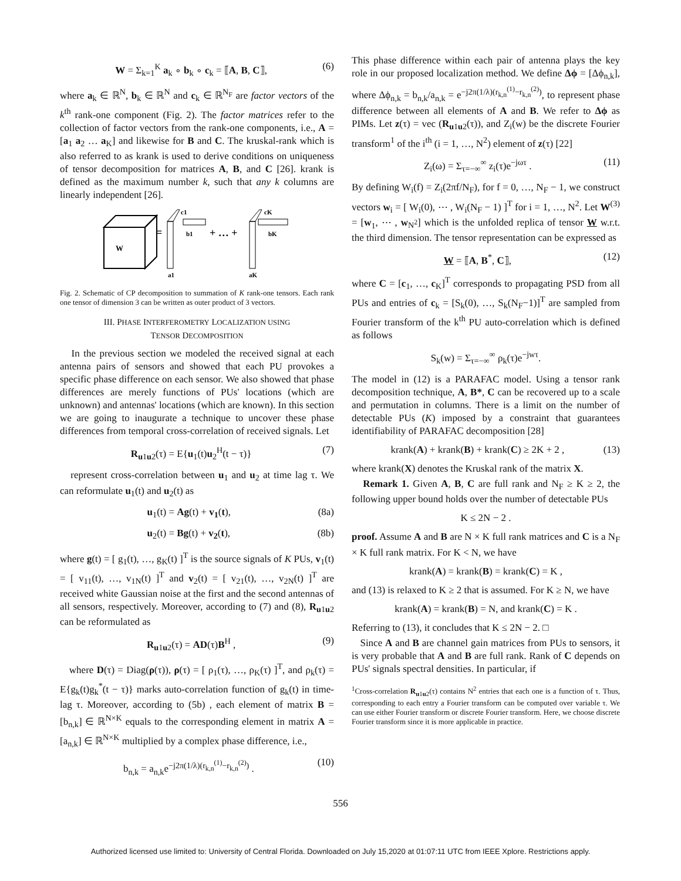W = Σ<sub>k=1</sub><sup>K</sup> a<sub>k</sub> ∘ b<sub>k</sub> ∘ c<sub>k</sub> = ⟦A, B, C⟧, (6)
where a<sub>k</sub> ∈ ℝ<sup>N</sup>, b<sub>k</sub> ∈ ℝ<sup>N</sup> and c<sub>k</sub> ∈ ℝ<sup>N<sub>F</sub></sup> are factor vectors of the k<sup>th</sup> rank-one component (Fig. 2). The factor matrices refer to the collection of factor vectors from the rank-one components, i.e., A = [a<sub>1</sub> a<sub>2</sub> … a<sub>K</sub>] and likewise for B and C. The kruskal-rank which is also referred to as krank is used to derive conditions on uniqueness of tensor decomposition for matrices A, B, and C [26]. krank is defined as the maximum number k, such that any k columns are linearly independent [26].
W
=
a1
c1
b1
+ … +
aK
cK
bK
Fig. 2. Schematic of CP decomposition to summation of K rank-one tensors. Each rank one tensor of dimension 3 can be written as outer product of 3 vectors.
III. PHASE INTERFEROMETRY LOCALIZATION USING
TENSOR DECOMPOSITION
In the previous section we modeled the received signal at each antenna pairs of sensors and showed that each PU provokes a specific phase difference on each sensor. We also showed that phase differences are merely functions of PUs' locations (which are unknown) and antennas' locations (which are known). In this section we are going to inaugurate a technique to uncover these phase differences from temporal cross-correlation of received signals. Let
R<sub>u1u2</sub>(τ) = E{u<sub>1</sub>(t)u<sub>2</sub><sup>H</sup>(t − τ)} (7)
represent cross-correlation between u<sub>1</sub> and u<sub>2</sub> at time lag τ. We can reformulate u<sub>1</sub>(t) and u<sub>2</sub>(t) as
u<sub>1</sub>(t) = Ag(t) + v<sub>1</sub>(t), (8a)
u<sub>2</sub>(t) = Bg(t) + v<sub>2</sub>(t), (8b)
where g(t) = [ g<sub>1</sub>(t), …, g<sub>K</sub>(t) ]<sup>T</sup> is the source signals of K PUs, v<sub>1</sub>(t) = [ v<sub>11</sub>(t), …, v<sub>1N</sub>(t) ]<sup>T</sup> and v<sub>2</sub>(t) = [ v<sub>21</sub>(t), …, v<sub>2N</sub>(t) ]<sup>T</sup> are received white Gaussian noise at the first and the second antennas of all sensors, respectively. Moreover, according to (7) and (8), R<sub>u1u2</sub> can be reformulated as
R<sub>u1u2</sub>(τ) = AD(τ)B<sup>H</sup> , (9)
where D(τ) = Diag(ρ(τ)), ρ(τ) = [ ρ<sub>1</sub>(τ), …, ρ<sub>K</sub>(τ) ]<sup>T</sup>, and ρ<sub>k</sub>(τ) = E{g<sub>k</sub>(t)g<sub>k</sub><sup>*</sup>(t − τ)} marks auto-correlation function of g<sub>k</sub>(t) in time-lag τ. Moreover, according to (5b) , each element of matrix B = [b<sub>n,k</sub>] ∈ ℝ<sup>N×K</sup> equals to the corresponding element in matrix A = [a<sub>n,k</sub>] ∈ ℝ<sup>N×K</sup> multiplied by a complex phase difference, i.e.,
b<sub>n,k</sub> = a<sub>n,k</sub>e<sup>−j2π(1/λ)(r<sub>k,n</sub><sup>(1)</sup>−r<sub>k,n</sub><sup>(2)</sup>)</sup> . (10)
This phase difference within each pair of antenna plays the key role in our proposed localization method. We define Δϕ = [Δϕ<sub>n,k</sub>], where Δϕ<sub>n,k</sub> = b<sub>n,k</sub>/a<sub>n,k</sub> = e<sup>−j2π(1/λ)(r<sub>k,n</sub><sup>(1)</sup>−r<sub>k,n</sub><sup>(2)</sup>)</sup>, to represent phase difference between all elements of A and B. We refer to Δϕ as PIMs. Let z(τ) = vec (R<sub>u1u2</sub>(τ)), and Z<sub>i</sub>(w) be the discrete Fourier transform<sup>1</sup> of the i<sup>th</sup> (i = 1, …, N<sup>2</sup>) element of z(τ) [22]
Z<sub>i</sub>(ω) = Σ<sub>τ=−∞</sub><sup>∞</sup> z<sub>i</sub>(τ)e<sup>−jωτ</sup> . (11)
By defining W<sub>i</sub>(f) = Z<sub>i</sub>(2πf/N<sub>F</sub>), for f = 0, …, N<sub>F</sub> − 1, we construct vectors w<sub>i</sub> = [ W<sub>i</sub>(0), ⋯ , W<sub>i</sub>(N<sub>F</sub> − 1) ]<sup>T</sup> for i = 1, …, N<sup>2</sup>. Let W<sup>(3)</sup> = [w<sub>1</sub>, ⋯ , w<sub>N<sup>2</sup></sub>] which is the unfolded replica of tensor W w.r.t. the third dimension. The tensor representation can be expressed as
W = ⟦A, B<sup>*</sup>, C⟧, (12)
where C = [c<sub>1</sub>, …, c<sub>K</sub>]<sup>T</sup> corresponds to propagating PSD from all PUs and entries of c<sub>k</sub> = [S<sub>k</sub>(0), …, S<sub>k</sub>(N<sub>F</sub>−1)]<sup>T</sup> are sampled from Fourier transform of the k<sup>th</sup> PU auto-correlation which is defined as follows
S<sub>k</sub>(w) = Σ<sub>τ=−∞</sub><sup>∞</sup> ρ<sub>k</sub>(τ)e<sup>−jwτ</sup>.
The model in (12) is a PARAFAC model. Using a tensor rank decomposition technique, A, B*, C can be recovered up to a scale and permutation in columns. There is a limit on the number of detectable PUs (K) imposed by a constraint that guarantees identifiability of PARAFAC decomposition [28]
krank(A) + krank(B) + krank(C) ≥ 2K + 2 , (13)
where krank(X) denotes the Kruskal rank of the matrix X.
Remark 1. Given A, B, C are full rank and N<sub>F</sub> ≥ K ≥ 2, the following upper bound holds over the number of detectable PUs
K ≤ 2N − 2 .
proof. Assume A and B are N × K full rank matrices and C is a N<sub>F</sub> × K full rank matrix. For K < N, we have
krank(A) = krank(B) = krank(C) = K ,
and (13) is relaxed to K ≥ 2 that is assumed. For K ≥ N, we have
krank(A) = krank(B) = N, and krank(C) = K .
Referring to (13), it concludes that K ≤ 2N − 2. □
Since A and B are channel gain matrices from PUs to sensors, it is very probable that A and B are full rank. Rank of C depends on PUs' signals spectral densities. In particular, if
<sup>1</sup> Cross-correlation R<sub>u1u2</sub>(τ) contains N<sup>2</sup> entries that each one is a function of τ. Thus, corresponding to each entry a Fourier transform can be computed over variable τ. We can use either Fourier transform or discrete Fourier transform. Here, we choose discrete Fourier transform since it is more applicable in practice.
556
Authorized licensed use limited to: University of Central Florida. Downloaded on July 15,2020 at 01:07:11 UTC from IEEE Xplore. Restrictions apply.